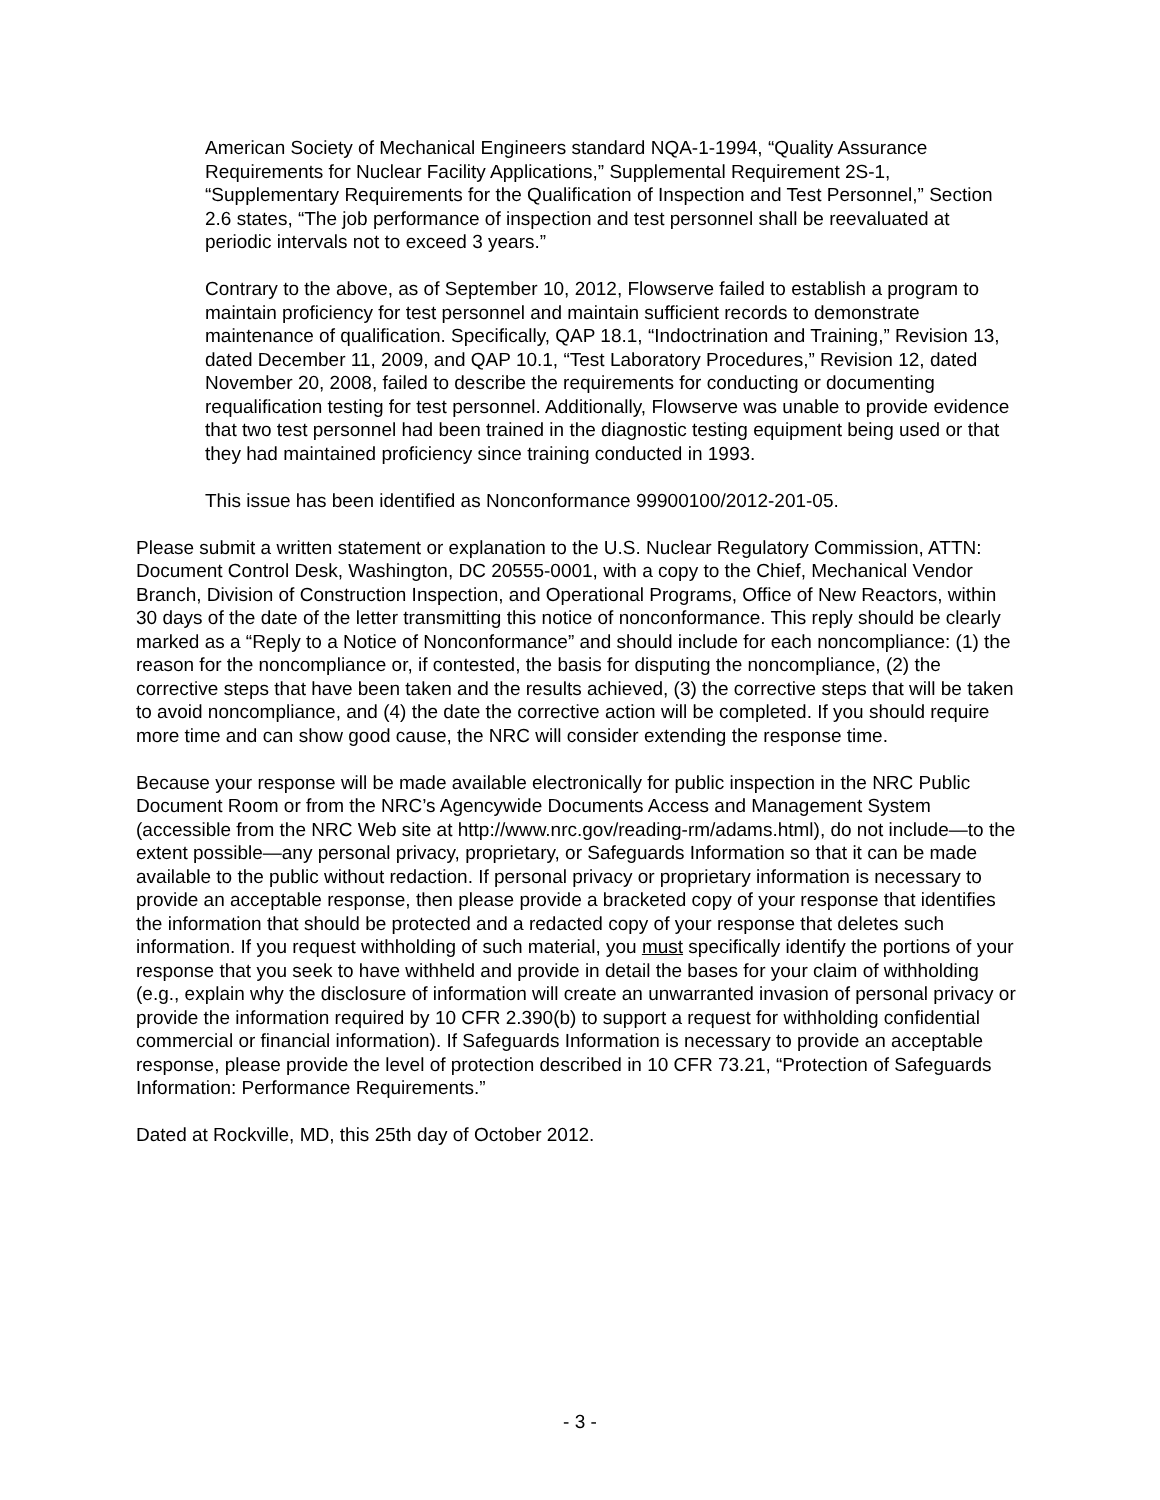American Society of Mechanical Engineers standard NQA-1-1994, “Quality Assurance Requirements for Nuclear Facility Applications,” Supplemental Requirement 2S-1, “Supplementary Requirements for the Qualification of Inspection and Test Personnel,” Section 2.6 states, “The job performance of inspection and test personnel shall be reevaluated at periodic intervals not to exceed 3 years.”
Contrary to the above, as of September 10, 2012, Flowserve failed to establish a program to maintain proficiency for test personnel and maintain sufficient records to demonstrate maintenance of qualification. Specifically, QAP 18.1, “Indoctrination and Training,” Revision 13, dated December 11, 2009, and QAP 10.1, “Test Laboratory Procedures,” Revision 12, dated November 20, 2008, failed to describe the requirements for conducting or documenting requalification testing for test personnel. Additionally, Flowserve was unable to provide evidence that two test personnel had been trained in the diagnostic testing equipment being used or that they had maintained proficiency since training conducted in 1993.
This issue has been identified as Nonconformance 99900100/2012-201-05.
Please submit a written statement or explanation to the U.S. Nuclear Regulatory Commission, ATTN: Document Control Desk, Washington, DC 20555-0001, with a copy to the Chief, Mechanical Vendor Branch, Division of Construction Inspection, and Operational Programs, Office of New Reactors, within 30 days of the date of the letter transmitting this notice of nonconformance. This reply should be clearly marked as a “Reply to a Notice of Nonconformance” and should include for each noncompliance: (1) the reason for the noncompliance or, if contested, the basis for disputing the noncompliance, (2) the corrective steps that have been taken and the results achieved, (3) the corrective steps that will be taken to avoid noncompliance, and (4) the date the corrective action will be completed. If you should require more time and can show good cause, the NRC will consider extending the response time.
Because your response will be made available electronically for public inspection in the NRC Public Document Room or from the NRC’s Agencywide Documents Access and Management System (accessible from the NRC Web site at http://www.nrc.gov/reading-rm/adams.html), do not include—to the extent possible—any personal privacy, proprietary, or Safeguards Information so that it can be made available to the public without redaction. If personal privacy or proprietary information is necessary to provide an acceptable response, then please provide a bracketed copy of your response that identifies the information that should be protected and a redacted copy of your response that deletes such information. If you request withholding of such material, you must specifically identify the portions of your response that you seek to have withheld and provide in detail the bases for your claim of withholding (e.g., explain why the disclosure of information will create an unwarranted invasion of personal privacy or provide the information required by 10 CFR 2.390(b) to support a request for withholding confidential commercial or financial information). If Safeguards Information is necessary to provide an acceptable response, please provide the level of protection described in 10 CFR 73.21, “Protection of Safeguards Information: Performance Requirements.”
Dated at Rockville, MD, this 25th day of October 2012.
- 3 -